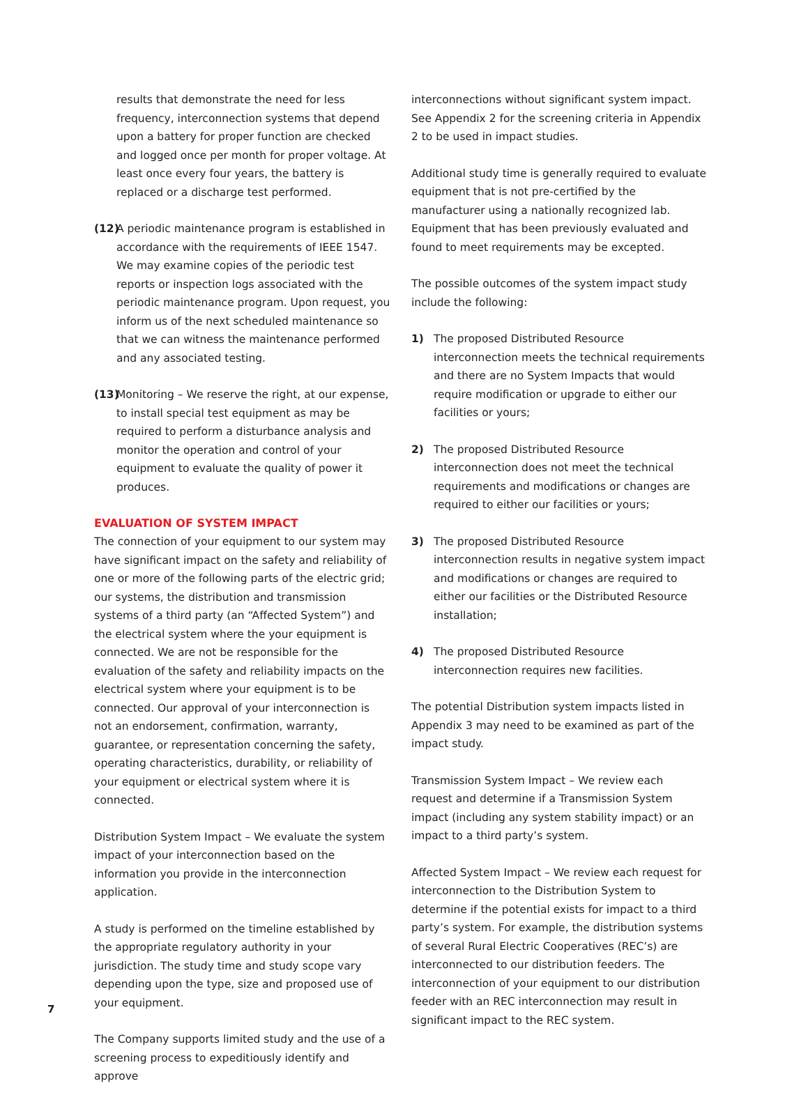results that demonstrate the need for less frequency, interconnection systems that depend upon a battery for proper function are checked and logged once per month for proper voltage. At least once every four years, the battery is replaced or a discharge test performed.
(12) A periodic maintenance program is established in accordance with the requirements of IEEE 1547. We may examine copies of the periodic test reports or inspection logs associated with the periodic maintenance program. Upon request, you inform us of the next scheduled maintenance so that we can witness the maintenance performed and any associated testing.
(13) Monitoring – We reserve the right, at our expense, to install special test equipment as may be required to perform a disturbance analysis and monitor the operation and control of your equipment to evaluate the quality of power it produces.
EVALUATION OF SYSTEM IMPACT
The connection of your equipment to our system may have significant impact on the safety and reliability of one or more of the following parts of the electric grid; our systems, the distribution and transmission systems of a third party (an “Affected System”) and the electrical system where the your equipment is connected. We are not be responsible for the evaluation of the safety and reliability impacts on the electrical system where your equipment is to be connected. Our approval of your interconnection is not an endorsement, confirmation, warranty, guarantee, or representation concerning the safety, operating characteristics, durability, or reliability of your equipment or electrical system where it is connected.
Distribution System Impact – We evaluate the system impact of your interconnection based on the information you provide in the interconnection application.
A study is performed on the timeline established by the appropriate regulatory authority in your jurisdiction. The study time and study scope vary depending upon the type, size and proposed use of your equipment.
The Company supports limited study and the use of a screening process to expeditiously identify and approve
interconnections without significant system impact. See Appendix 2 for the screening criteria in Appendix 2 to be used in impact studies.
Additional study time is generally required to evaluate equipment that is not pre-certified by the manufacturer using a nationally recognized lab. Equipment that has been previously evaluated and found to meet requirements may be excepted.
The possible outcomes of the system impact study include the following:
1) The proposed Distributed Resource interconnection meets the technical requirements and there are no System Impacts that would require modification or upgrade to either our facilities or yours;
2) The proposed Distributed Resource interconnection does not meet the technical requirements and modifications or changes are required to either our facilities or yours;
3) The proposed Distributed Resource interconnection results in negative system impact and modifications or changes are required to either our facilities or the Distributed Resource installation;
4) The proposed Distributed Resource interconnection requires new facilities.
The potential Distribution system impacts listed in Appendix 3 may need to be examined as part of the impact study.
Transmission System Impact – We review each request and determine if a Transmission System impact (including any system stability impact) or an impact to a third party’s system.
Affected System Impact – We review each request for interconnection to the Distribution System to determine if the potential exists for impact to a third party’s system. For example, the distribution systems of several Rural Electric Cooperatives (REC’s) are interconnected to our distribution feeders. The interconnection of your equipment to our distribution feeder with an REC interconnection may result in significant impact to the REC system.
7